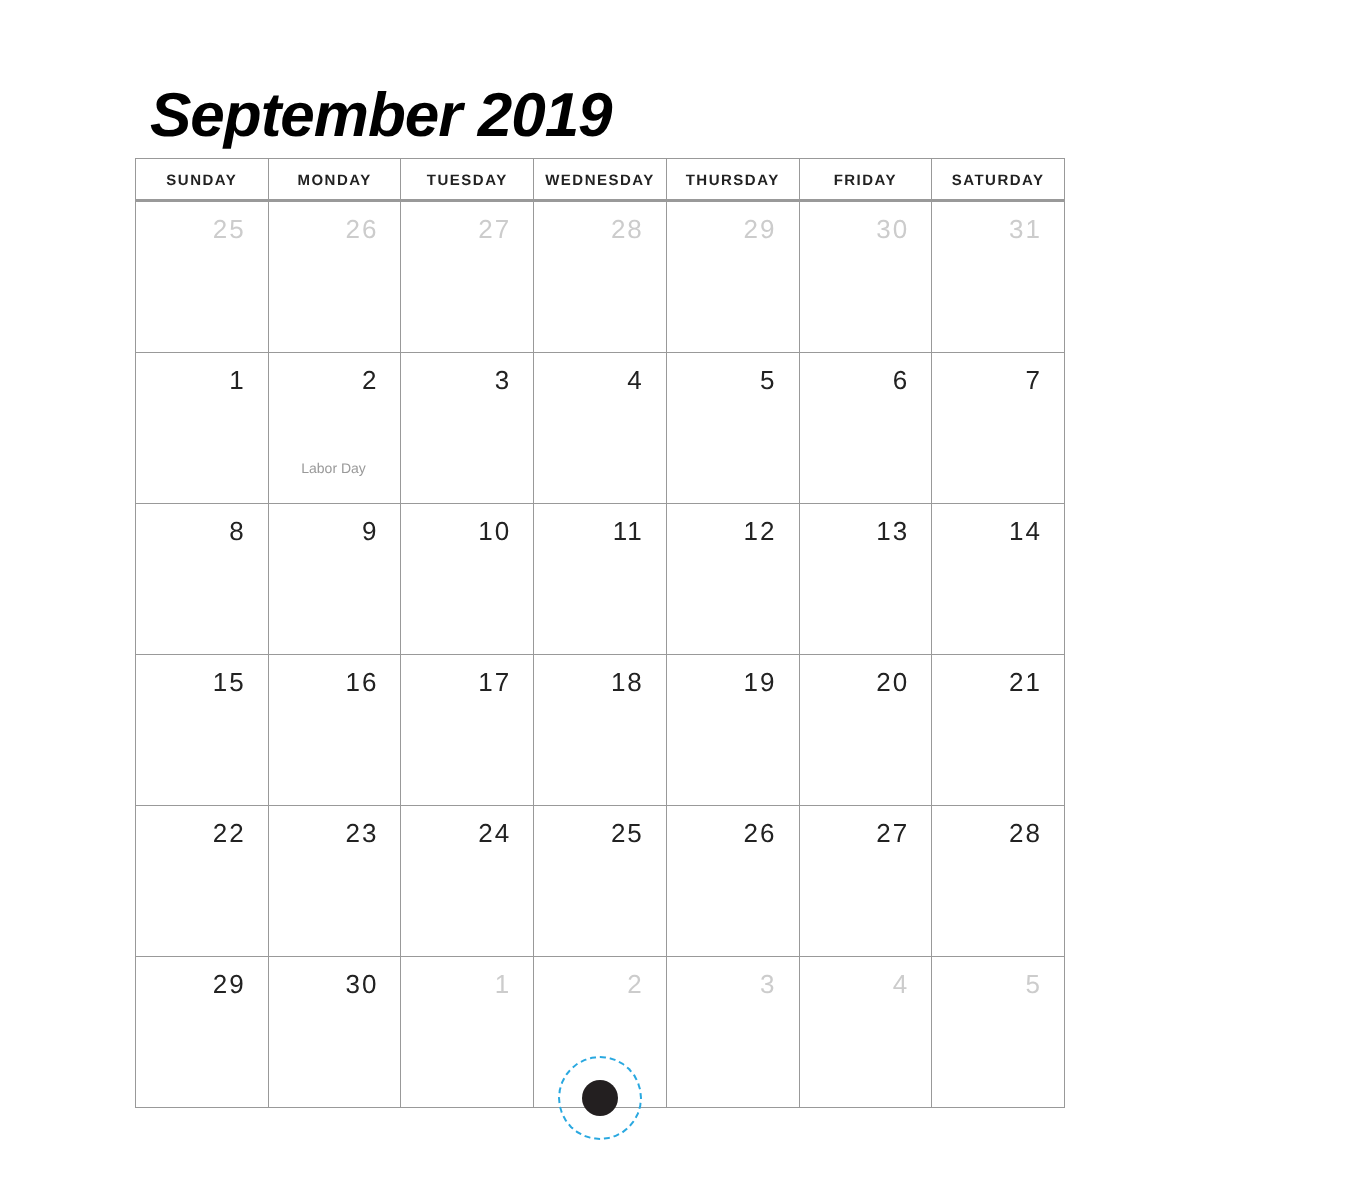September 2019
| SUNDAY | MONDAY | TUESDAY | WEDNESDAY | THURSDAY | FRIDAY | SATURDAY |
| --- | --- | --- | --- | --- | --- | --- |
| 25 | 26 | 27 | 28 | 29 | 30 | 31 |
| 1 | 2 Labor Day | 3 | 4 | 5 | 6 | 7 |
| 8 | 9 | 10 | 11 | 12 | 13 | 14 |
| 15 | 16 | 17 | 18 | 19 | 20 | 21 |
| 22 | 23 | 24 | 25 | 26 | 27 | 28 |
| 29 | 30 | 1 | 2 | 3 | 4 | 5 |